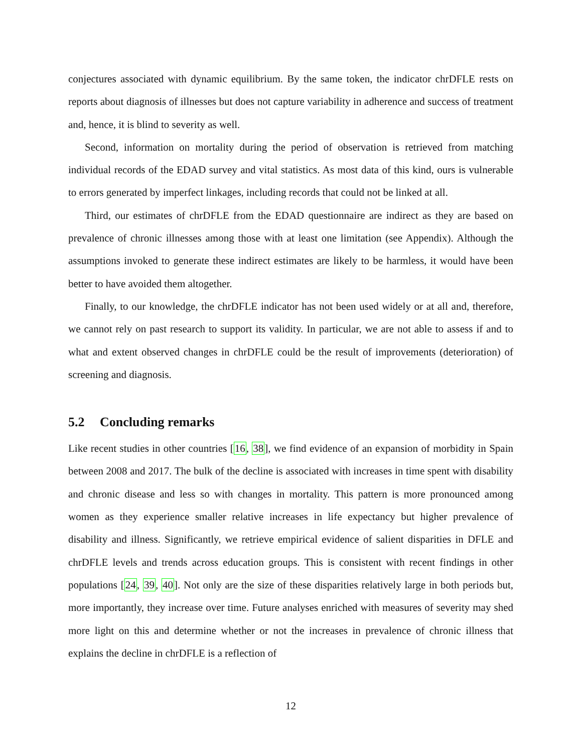conjectures associated with dynamic equilibrium. By the same token, the indicator chrDFLE rests on reports about diagnosis of illnesses but does not capture variability in adherence and success of treatment and, hence, it is blind to severity as well.
Second, information on mortality during the period of observation is retrieved from matching individual records of the EDAD survey and vital statistics. As most data of this kind, ours is vulnerable to errors generated by imperfect linkages, including records that could not be linked at all.
Third, our estimates of chrDFLE from the EDAD questionnaire are indirect as they are based on prevalence of chronic illnesses among those with at least one limitation (see Appendix). Although the assumptions invoked to generate these indirect estimates are likely to be harmless, it would have been better to have avoided them altogether.
Finally, to our knowledge, the chrDFLE indicator has not been used widely or at all and, therefore, we cannot rely on past research to support its validity. In particular, we are not able to assess if and to what and extent observed changes in chrDFLE could be the result of improvements (deterioration) of screening and diagnosis.
5.2 Concluding remarks
Like recent studies in other countries [16, 38], we find evidence of an expansion of morbidity in Spain between 2008 and 2017. The bulk of the decline is associated with increases in time spent with disability and chronic disease and less so with changes in mortality. This pattern is more pronounced among women as they experience smaller relative increases in life expectancy but higher prevalence of disability and illness. Significantly, we retrieve empirical evidence of salient disparities in DFLE and chrDFLE levels and trends across education groups. This is consistent with recent findings in other populations [24, 39, 40]. Not only are the size of these disparities relatively large in both periods but, more importantly, they increase over time. Future analyses enriched with measures of severity may shed more light on this and determine whether or not the increases in prevalence of chronic illness that explains the decline in chrDFLE is a reflection of
12